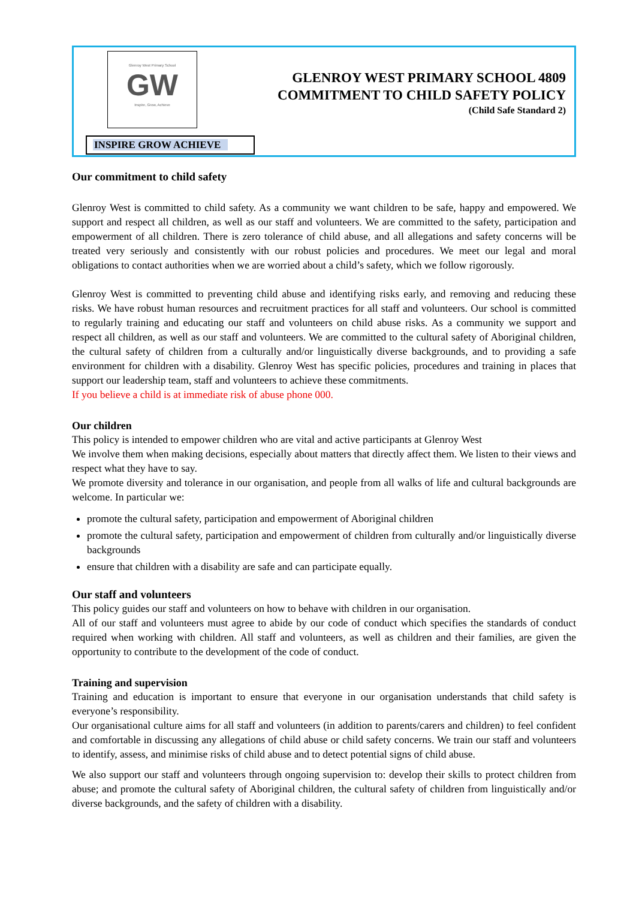Glenroy West Primary School
GW
Inspire, Grow, Achieve
INSPIRE GROW ACHIEVE
GLENROY WEST PRIMARY SCHOOL 4809
COMMITMENT TO CHILD SAFETY POLICY
(Child Safe Standard 2)
Our commitment to child safety
Glenroy West is committed to child safety. As a community we want children to be safe, happy and empowered. We support and respect all children, as well as our staff and volunteers. We are committed to the safety, participation and empowerment of all children. There is zero tolerance of child abuse, and all allegations and safety concerns will be treated very seriously and consistently with our robust policies and procedures. We meet our legal and moral obligations to contact authorities when we are worried about a child’s safety, which we follow rigorously.
Glenroy West is committed to preventing child abuse and identifying risks early, and removing and reducing these risks. We have robust human resources and recruitment practices for all staff and volunteers. Our school is committed to regularly training and educating our staff and volunteers on child abuse risks. As a community we support and respect all children, as well as our staff and volunteers. We are committed to the cultural safety of Aboriginal children, the cultural safety of children from a culturally and/or linguistically diverse backgrounds, and to providing a safe environment for children with a disability. Glenroy West has specific policies, procedures and training in places that support our leadership team, staff and volunteers to achieve these commitments.
If you believe a child is at immediate risk of abuse phone 000.
Our children
This policy is intended to empower children who are vital and active participants at Glenroy West
We involve them when making decisions, especially about matters that directly affect them. We listen to their views and respect what they have to say.
We promote diversity and tolerance in our organisation, and people from all walks of life and cultural backgrounds are welcome. In particular we:
promote the cultural safety, participation and empowerment of Aboriginal children
promote the cultural safety, participation and empowerment of children from culturally and/or linguistically diverse backgrounds
ensure that children with a disability are safe and can participate equally.
Our staff and volunteers
This policy guides our staff and volunteers on how to behave with children in our organisation.
All of our staff and volunteers must agree to abide by our code of conduct which specifies the standards of conduct required when working with children. All staff and volunteers, as well as children and their families, are given the opportunity to contribute to the development of the code of conduct.
Training and supervision
Training and education is important to ensure that everyone in our organisation understands that child safety is everyone’s responsibility.
Our organisational culture aims for all staff and volunteers (in addition to parents/carers and children) to feel confident and comfortable in discussing any allegations of child abuse or child safety concerns. We train our staff and volunteers to identify, assess, and minimise risks of child abuse and to detect potential signs of child abuse.
We also support our staff and volunteers through ongoing supervision to: develop their skills to protect children from abuse; and promote the cultural safety of Aboriginal children, the cultural safety of children from linguistically and/or diverse backgrounds, and the safety of children with a disability.